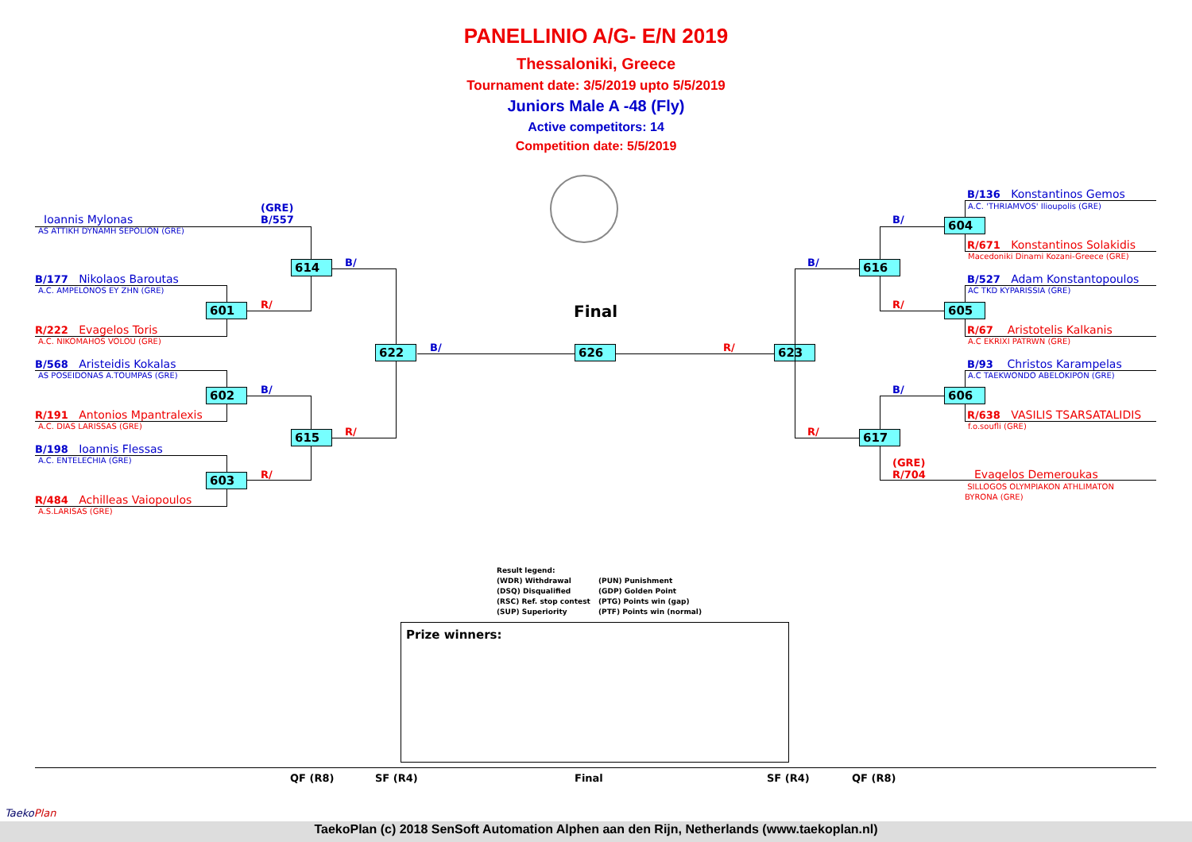PANELLINIO A/G- E/N 2019
Thessaloniki, Greece
Tournament date: 3/5/2019 upto 5/5/2019
Juniors Male A -48 (Fly)
Active competitors: 14
Competition date: 5/5/2019
Final
(GRE)
B/557
Ioannis Mylonas
AS ATTIKH DYNAMH SEPOLION (GRE)
B/177 Nikolaos Baroutas
A.C. AMPELONOS EY ZHN (GRE)
R/222 Evagelos Toris
A.C. NIKOMAHOS VOLOU (GRE)
B/568 Aristeidis Kokalas
AS POSEIDONAS A.TOUMPAS (GRE)
R/191 Antonios Mpantralexis
A.C. DIAS LARISSAS (GRE)
B/198 Ioannis Flessas
A.C. ENTELECHIA (GRE)
R/484 Achilleas Vaiopoulos
A.S.LARISAS (GRE)
601
602
603
614
615
622 626 623
B/
R/
B/
R/
R/
B/ R/
616
617
604
605
606
B/
R/
B/
R/
B/
B/136 Konstantinos Gemos
A.C. 'THRIAMVOS' Ilioupolis (GRE)
R/671 Konstantinos Solakidis
Macedoniki Dinami Kozani-Greece (GRE)
B/527 Adam Konstantopoulos
AC TKD KYPARISSIA (GRE)
R/67 Aristotelis Kalkanis
A.C EKRIXI PATRWN (GRE)
B/93 Christos Karampelas
A.C TAEKWONDO ABELOKIPON (GRE)
R/638 VASILIS TSARSATALIDIS
f.o.soufli (GRE)
(GRE)
R/704
Evagelos Demeroukas
SILLOGOS OLYMPIAKON ATHLIMATON
BYRONA (GRE)
Result legend:
(WDR) Withdrawal (PUN) Punishment
(DSQ) Disqualified (GDP) Golden Point
(RSC) Ref. stop contest (PTG) Points win (gap)
(SUP) Superiority (PTF) Points win (normal)
Prize winners:
QF (R8) SF (R4) Final SF (R4) QF (R8)
TaekoPlan
TaekoPlan (c) 2018 SenSoft Automation Alphen aan den Rijn, Netherlands (www.taekoplan.nl)